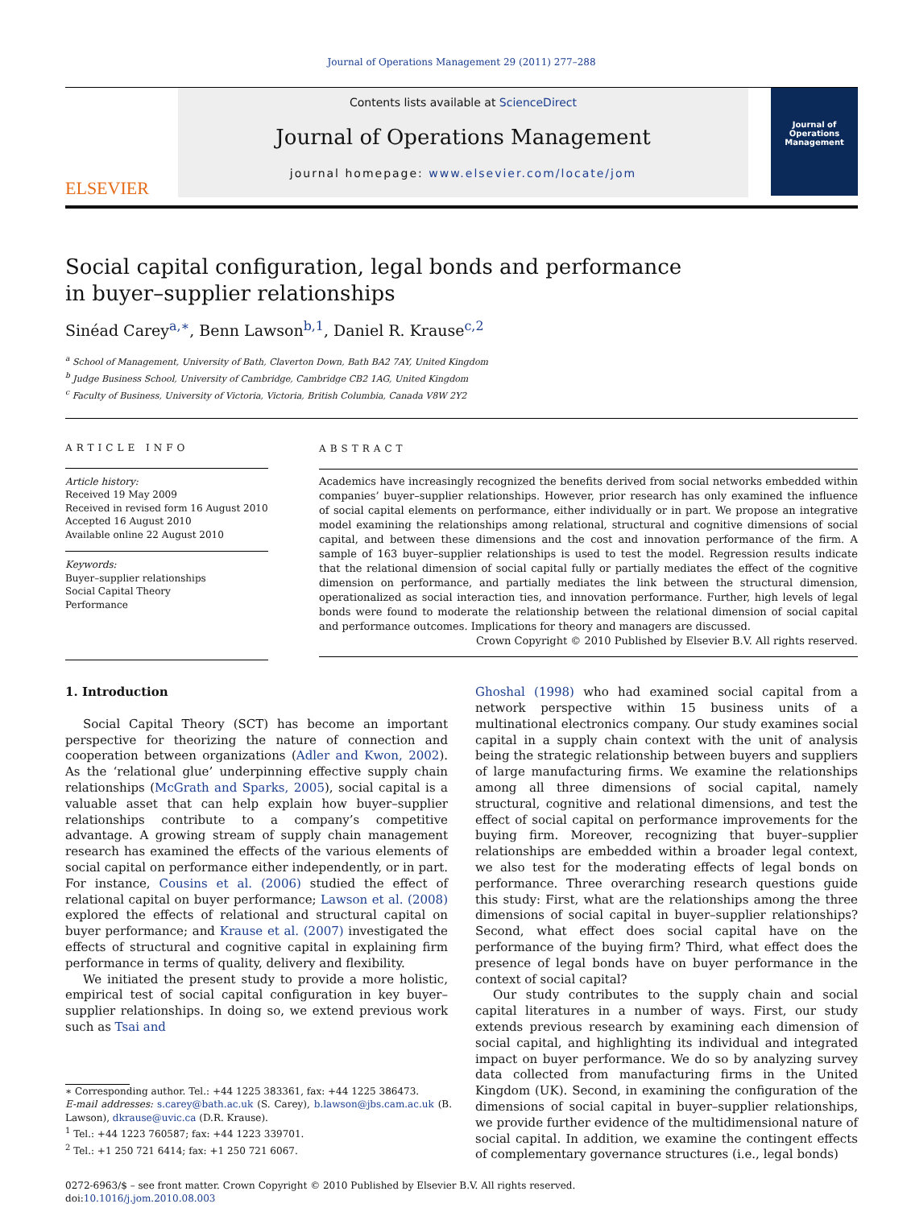Journal of Operations Management 29 (2011) 277–288
ELSEVIER
Contents lists available at ScienceDirect
Journal of Operations Management
journal homepage: www.elsevier.com/locate/jom
Journal of Operations Management
Social capital configuration, legal bonds and performance
in buyer–supplier relationships
Sinéad Carey<sup>a,∗</sup>, Benn Lawson<sup>b,1</sup>, Daniel R. Krause<sup>c,2</sup>
<sup>a</sup> School of Management, University of Bath, Claverton Down, Bath BA2 7AY, United Kingdom
<sup>b</sup> Judge Business School, University of Cambridge, Cambridge CB2 1AG, United Kingdom
<sup>c</sup> Faculty of Business, University of Victoria, Victoria, British Columbia, Canada V8W 2Y2
ARTICLE INFO
Article history:
Received 19 May 2009
Received in revised form 16 August 2010
Accepted 16 August 2010
Available online 22 August 2010
Keywords:
Buyer–supplier relationships
Social Capital Theory
Performance
ABSTRACT
Academics have increasingly recognized the benefits derived from social networks embedded within companies’ buyer–supplier relationships. However, prior research has only examined the influence of social capital elements on performance, either individually or in part. We propose an integrative model examining the relationships among relational, structural and cognitive dimensions of social capital, and between these dimensions and the cost and innovation performance of the firm. A sample of 163 buyer–supplier relationships is used to test the model. Regression results indicate that the relational dimension of social capital fully or partially mediates the effect of the cognitive dimension on performance, and partially mediates the link between the structural dimension, operationalized as social interaction ties, and innovation performance. Further, high levels of legal bonds were found to moderate the relationship between the relational dimension of social capital and performance outcomes. Implications for theory and managers are discussed.
Crown Copyright © 2010 Published by Elsevier B.V. All rights reserved.
1. Introduction
Social Capital Theory (SCT) has become an important perspective for theorizing the nature of connection and cooperation between organizations (Adler and Kwon, 2002). As the ‘relational glue’ underpinning effective supply chain relationships (McGrath and Sparks, 2005), social capital is a valuable asset that can help explain how buyer–supplier relationships contribute to a company’s competitive advantage. A growing stream of supply chain management research has examined the effects of the various elements of social capital on performance either independently, or in part. For instance, Cousins et al. (2006) studied the effect of relational capital on buyer performance; Lawson et al. (2008) explored the effects of relational and structural capital on buyer performance; and Krause et al. (2007) investigated the effects of structural and cognitive capital in explaining firm performance in terms of quality, delivery and flexibility.
We initiated the present study to provide a more holistic, empirical test of social capital configuration in key buyer–supplier relationships. In doing so, we extend previous work such as Tsai and
∗ Corresponding author. Tel.: +44 1225 383361, fax: +44 1225 386473.
E-mail addresses: s.carey@bath.ac.uk (S. Carey), b.lawson@jbs.cam.ac.uk (B. Lawson), dkrause@uvic.ca (D.R. Krause).
<sup>1</sup> Tel.: +44 1223 760587; fax: +44 1223 339701.
<sup>2</sup> Tel.: +1 250 721 6414; fax: +1 250 721 6067.
Ghoshal (1998) who had examined social capital from a network perspective within 15 business units of a multinational electronics company. Our study examines social capital in a supply chain context with the unit of analysis being the strategic relationship between buyers and suppliers of large manufacturing firms. We examine the relationships among all three dimensions of social capital, namely structural, cognitive and relational dimensions, and test the effect of social capital on performance improvements for the buying firm. Moreover, recognizing that buyer–supplier relationships are embedded within a broader legal context, we also test for the moderating effects of legal bonds on performance. Three overarching research questions guide this study: First, what are the relationships among the three dimensions of social capital in buyer–supplier relationships? Second, what effect does social capital have on the performance of the buying firm? Third, what effect does the presence of legal bonds have on buyer performance in the context of social capital?
Our study contributes to the supply chain and social capital literatures in a number of ways. First, our study extends previous research by examining each dimension of social capital, and highlighting its individual and integrated impact on buyer performance. We do so by analyzing survey data collected from manufacturing firms in the United Kingdom (UK). Second, in examining the configuration of the dimensions of social capital in buyer–supplier relationships, we provide further evidence of the multidimensional nature of social capital. In addition, we examine the contingent effects of complementary governance structures (i.e., legal bonds)
0272-6963/$ – see front matter. Crown Copyright © 2010 Published by Elsevier B.V. All rights reserved.
doi:10.1016/j.jom.2010.08.003